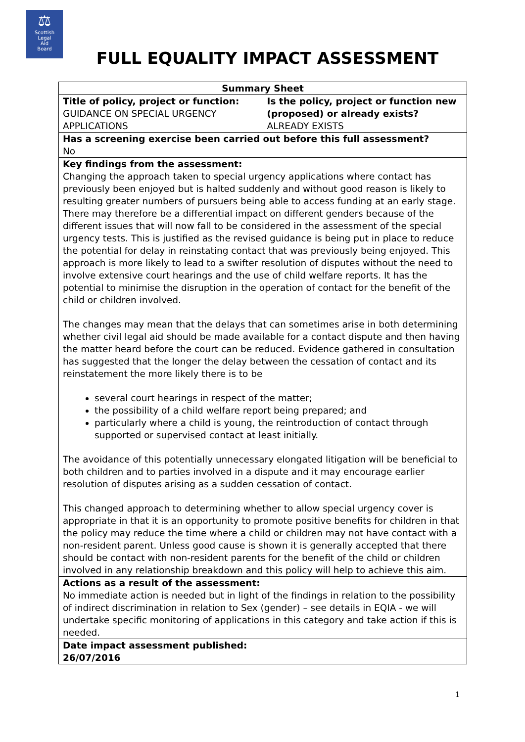⚖
Scottish
Legal
Aid
Board
FULL EQUALITY IMPACT ASSESSMENT
| Summary Sheet | |
| --- | --- |
| Title of policy, project or function: GUIDANCE ON SPECIAL URGENCY APPLICATIONS | Is the policy, project or function new (proposed) or already exists? ALREADY EXISTS |
| Has a screening exercise been carried out before this full assessment? No | |
| Key findings from the assessment: Changing the approach taken to special urgency applications where contact has previously been enjoyed but is halted suddenly and without good reason is likely to resulting greater numbers of pursuers being able to access funding at an early stage. There may therefore be a differential impact on different genders because of the different issues that will now fall to be considered in the assessment of the special urgency tests. This is justified as the revised guidance is being put in place to reduce the potential for delay in reinstating contact that was previously being enjoyed. This approach is more likely to lead to a swifter resolution of disputes without the need to involve extensive court hearings and the use of child welfare reports. It has the potential to minimise the disruption in the operation of contact for the benefit of the child or children involved. The changes may mean that the delays that can sometimes arise in both determining whether civil legal aid should be made available for a contact dispute and then having the matter heard before the court can be reduced. Evidence gathered in consultation has suggested that the longer the delay between the cessation of contact and its reinstatement the more likely there is to be several court hearings in respect of the matter; the possibility of a child welfare report being prepared; and particularly where a child is young, the reintroduction of contact through supported or supervised contact at least initially. The avoidance of this potentially unnecessary elongated litigation will be beneficial to both children and to parties involved in a dispute and it may encourage earlier resolution of disputes arising as a sudden cessation of contact. This changed approach to determining whether to allow special urgency cover is appropriate in that it is an opportunity to promote positive benefits for children in that the policy may reduce the time where a child or children may not have contact with a non-resident parent. Unless good cause is shown it is generally accepted that there should be contact with non-resident parents for the benefit of the child or children involved in any relationship breakdown and this policy will help to achieve this aim. | |
| Actions as a result of the assessment: No immediate action is needed but in light of the findings in relation to the possibility of indirect discrimination in relation to Sex (gender) – see details in EQIA - we will undertake specific monitoring of applications in this category and take action if this is needed. | |
| Date impact assessment published: 26/07/2016 | |
1